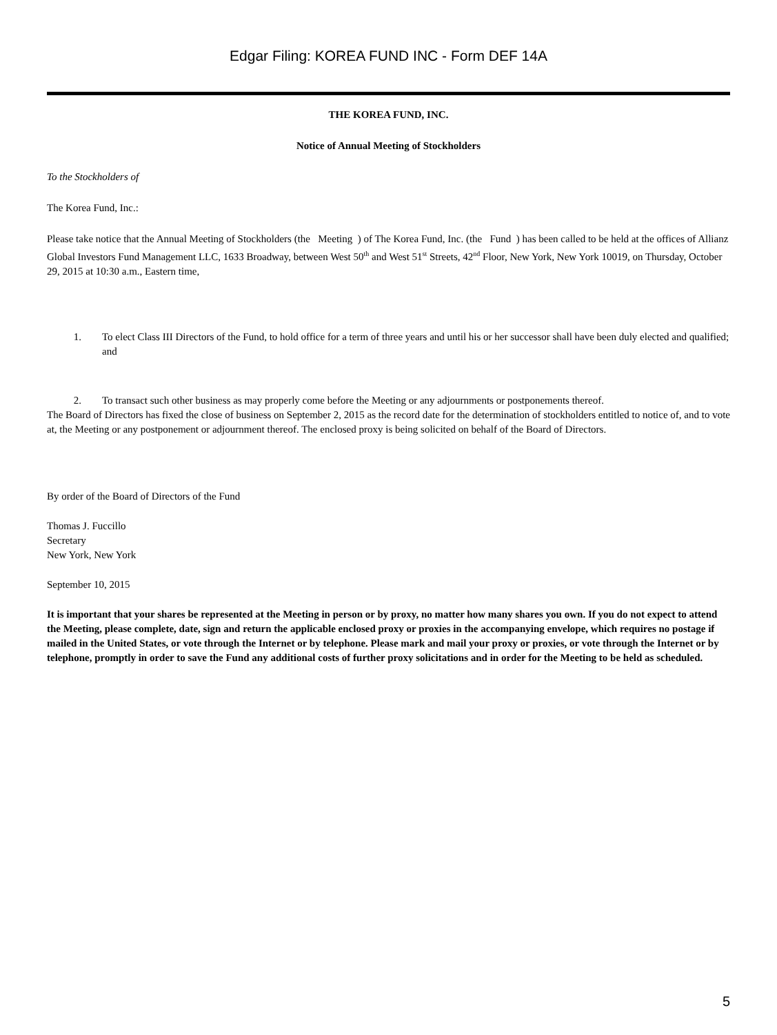Edgar Filing: KOREA FUND INC - Form DEF 14A
THE KOREA FUND, INC.
Notice of Annual Meeting of Stockholders
To the Stockholders of
The Korea Fund, Inc.:
Please take notice that the Annual Meeting of Stockholders (the Meeting ) of The Korea Fund, Inc. (the Fund ) has been called to be held at the offices of Allianz Global Investors Fund Management LLC, 1633 Broadway, between West 50<sup>th</sup> and West 51<sup>st</sup> Streets, 42<sup>nd</sup> Floor, New York, New York 10019, on Thursday, October 29, 2015 at 10:30 a.m., Eastern time,
1. To elect Class III Directors of the Fund, to hold office for a term of three years and until his or her successor shall have been duly elected and qualified; and
2. To transact such other business as may properly come before the Meeting or any adjournments or postponements thereof.
The Board of Directors has fixed the close of business on September 2, 2015 as the record date for the determination of stockholders entitled to notice of, and to vote at, the Meeting or any postponement or adjournment thereof. The enclosed proxy is being solicited on behalf of the Board of Directors.
By order of the Board of Directors of the Fund
Thomas J. Fuccillo
Secretary
New York, New York
September 10, 2015
It is important that your shares be represented at the Meeting in person or by proxy, no matter how many shares you own. If you do not expect to attend the Meeting, please complete, date, sign and return the applicable enclosed proxy or proxies in the accompanying envelope, which requires no postage if mailed in the United States, or vote through the Internet or by telephone. Please mark and mail your proxy or proxies, or vote through the Internet or by telephone, promptly in order to save the Fund any additional costs of further proxy solicitations and in order for the Meeting to be held as scheduled.
5